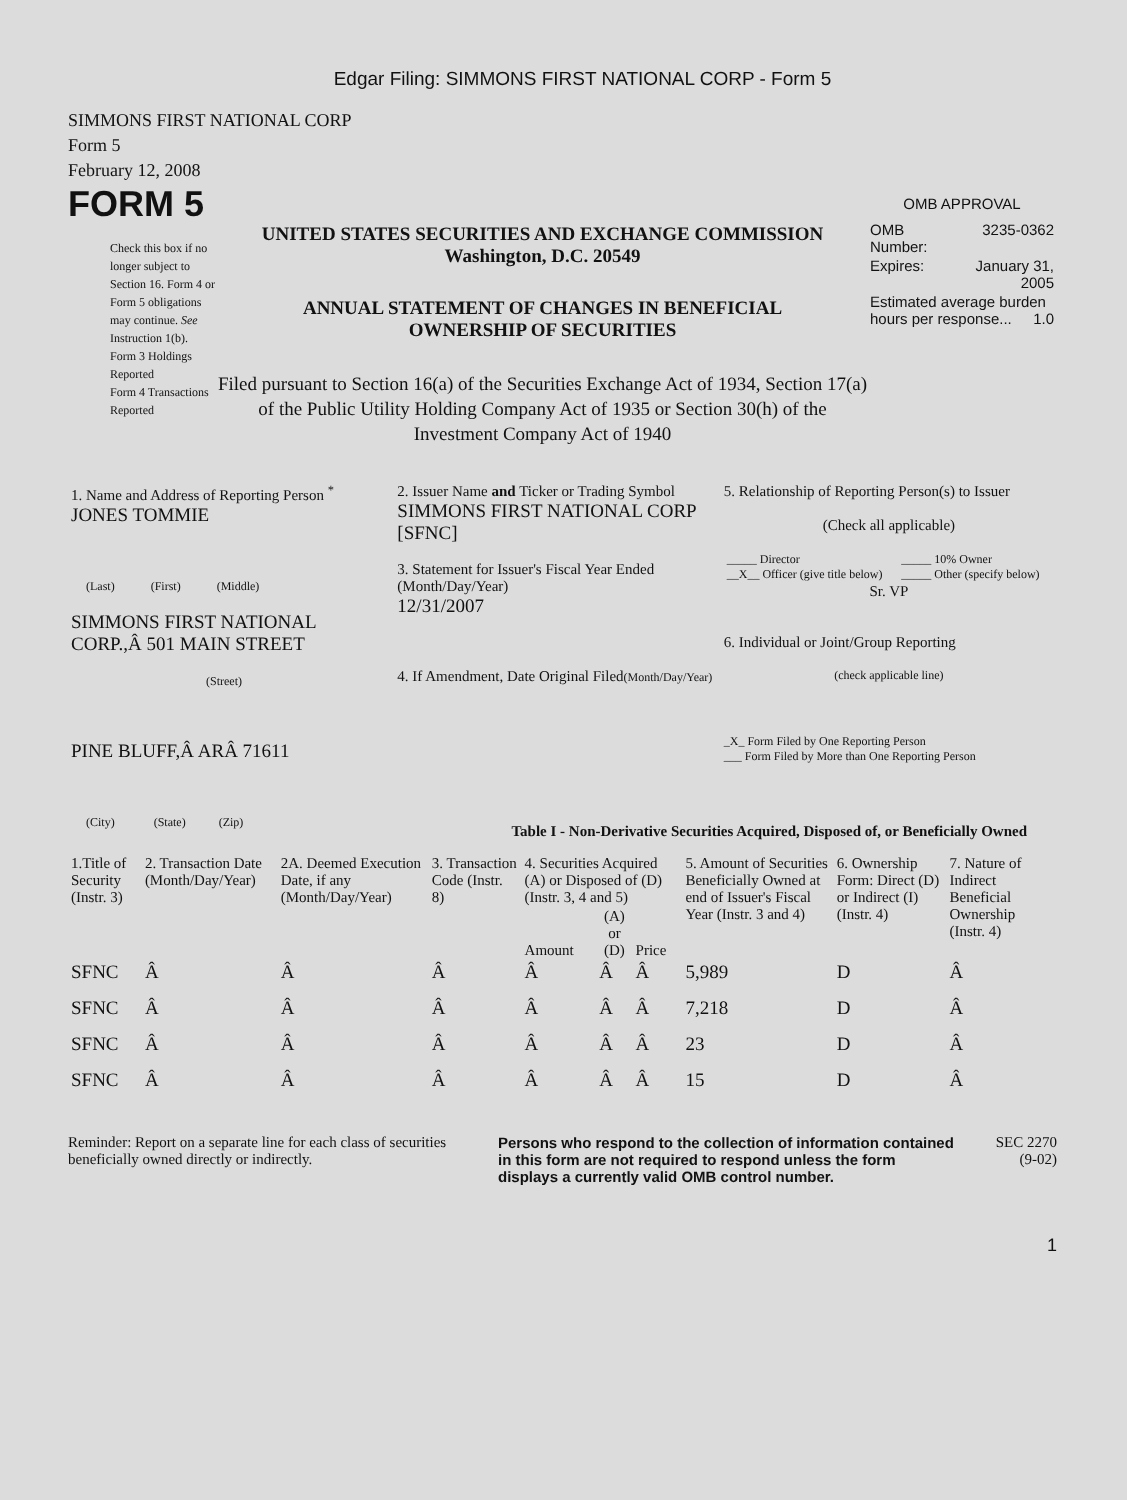Edgar Filing: SIMMONS FIRST NATIONAL CORP - Form 5
SIMMONS FIRST NATIONAL CORP
Form 5
February 12, 2008
FORM 5
Check this box if no longer subject to Section 16. Form 4 or Form 5 obligations may continue. See Instruction 1(b).
Form 3 Holdings Reported
Form 4 Transactions Reported
UNITED STATES SECURITIES AND EXCHANGE COMMISSION
Washington, D.C. 20549
ANNUAL STATEMENT OF CHANGES IN BENEFICIAL
OWNERSHIP OF SECURITIES
Filed pursuant to Section 16(a) of the Securities Exchange Act of 1934, Section 17(a) of the Public Utility Holding Company Act of 1935 or Section 30(h) of the Investment Company Act of 1940
OMB APPROVAL
| OMB Number: | 3235-0362 |
| Expires: | January 31, 2005 |
| Estimated average burden hours per response... 1.0 | |
| 1. Name and Address of Reporting Person <sup>*</sup> JONES TOMMIE (Last) (First) (Middle) SIMMONS FIRST NATIONAL CORP.,Â 501 MAIN STREET (Street) PINE BLUFF,Â ARÂ 71611 (City) (State) (Zip) | 2. Issuer Name and Ticker or Trading Symbol SIMMONS FIRST NATIONAL CORP [SFNC] 3. Statement for Issuer's Fiscal Year Ended (Month/Day/Year) 12/31/2007 4. If Amendment, Date Original Filed (Month/Day/Year) | 5. Relationship of Reporting Person(s) to Issuer (Check all applicable) / _____ Director __X__ Officer (give title below) / _____ 10% Owner _____ Other (specify below) / Sr. VP 6. Individual or Joint/Group Reporting (check applicable line) _X_ Form Filed by One Reporting Person ___ Form Filed by More than One Reporting Person |
Table I - Non-Derivative Securities Acquired, Disposed of, or Beneficially Owned
| 1.Title of Security (Instr. 3) | 2. Transaction Date (Month/Day/Year) | 2A. Deemed Execution Date, if any (Month/Day/Year) | 3. Transaction Code (Instr. 8) | 4. Securities Acquired (A) or Disposed of (D) (Instr. 3, 4 and 5) | | | 5. Amount of Securities Beneficially Owned at end of Issuer's Fiscal Year (Instr. 3 and 4) | 6. Ownership Form: Direct (D) or Indirect (I) (Instr. 4) | 7. Nature of Indirect Beneficial Ownership (Instr. 4) |
| --- | --- | --- | --- | --- | --- | --- | --- | --- | --- |
| | | | | Amount | (A) or (D) | Price | | | |
| SFNC | Â | Â | Â | Â | Â | Â | 5,989 | D | Â |
| SFNC | Â | Â | Â | Â | Â | Â | 7,218 | D | Â |
| SFNC | Â | Â | Â | Â | Â | Â | 23 | D | Â |
| SFNC | Â | Â | Â | Â | Â | Â | 15 | D | Â |
Reminder: Report on a separate line for each class of securities beneficially owned directly or indirectly.
Persons who respond to the collection of information contained in this form are not required to respond unless the form displays a currently valid OMB control number.
SEC 2270
(9-02)
1